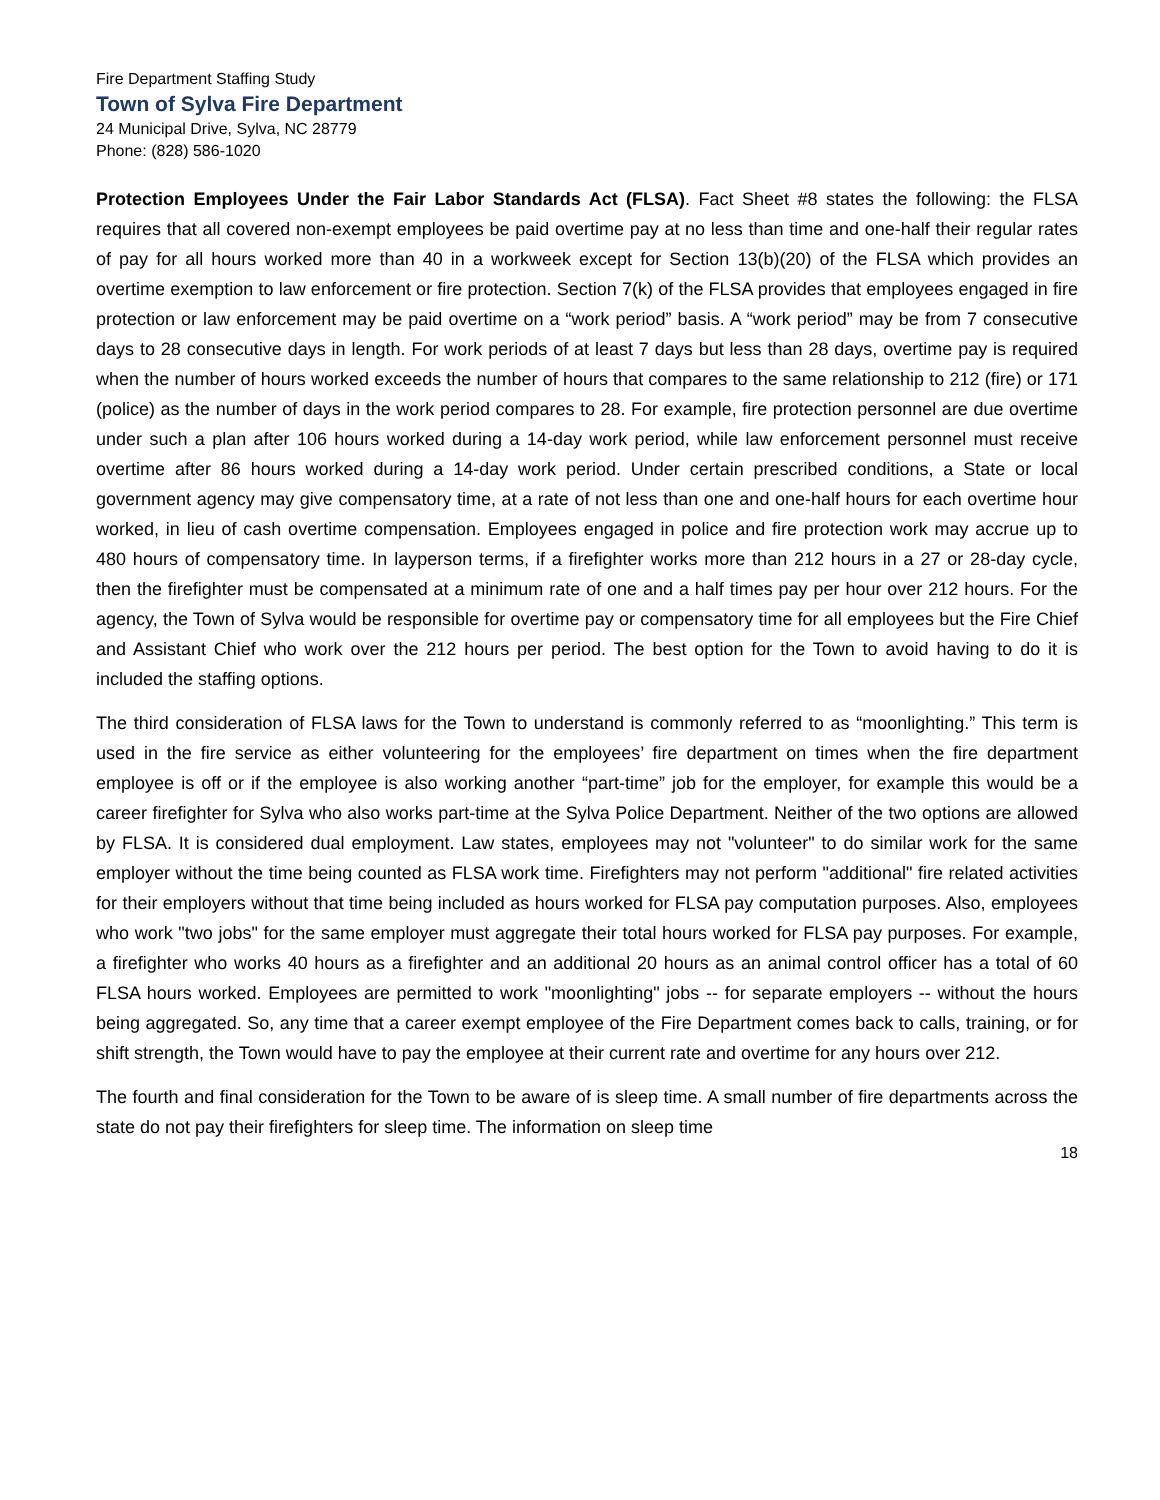Fire Department Staffing Study
Town of Sylva Fire Department
24 Municipal Drive, Sylva, NC 28779
Phone: (828) 586-1020
Protection Employees Under the Fair Labor Standards Act (FLSA). Fact Sheet #8 states the following: the FLSA requires that all covered non-exempt employees be paid overtime pay at no less than time and one-half their regular rates of pay for all hours worked more than 40 in a workweek except for Section 13(b)(20) of the FLSA which provides an overtime exemption to law enforcement or fire protection. Section 7(k) of the FLSA provides that employees engaged in fire protection or law enforcement may be paid overtime on a “work period” basis. A “work period” may be from 7 consecutive days to 28 consecutive days in length. For work periods of at least 7 days but less than 28 days, overtime pay is required when the number of hours worked exceeds the number of hours that compares to the same relationship to 212 (fire) or 171 (police) as the number of days in the work period compares to 28. For example, fire protection personnel are due overtime under such a plan after 106 hours worked during a 14-day work period, while law enforcement personnel must receive overtime after 86 hours worked during a 14-day work period. Under certain prescribed conditions, a State or local government agency may give compensatory time, at a rate of not less than one and one-half hours for each overtime hour worked, in lieu of cash overtime compensation. Employees engaged in police and fire protection work may accrue up to 480 hours of compensatory time. In layperson terms, if a firefighter works more than 212 hours in a 27 or 28-day cycle, then the firefighter must be compensated at a minimum rate of one and a half times pay per hour over 212 hours. For the agency, the Town of Sylva would be responsible for overtime pay or compensatory time for all employees but the Fire Chief and Assistant Chief who work over the 212 hours per period. The best option for the Town to avoid having to do it is included the staffing options.
The third consideration of FLSA laws for the Town to understand is commonly referred to as “moonlighting.” This term is used in the fire service as either volunteering for the employees’ fire department on times when the fire department employee is off or if the employee is also working another “part-time” job for the employer, for example this would be a career firefighter for Sylva who also works part-time at the Sylva Police Department. Neither of the two options are allowed by FLSA. It is considered dual employment. Law states, employees may not "volunteer" to do similar work for the same employer without the time being counted as FLSA work time. Firefighters may not perform "additional" fire related activities for their employers without that time being included as hours worked for FLSA pay computation purposes. Also, employees who work "two jobs" for the same employer must aggregate their total hours worked for FLSA pay purposes. For example, a firefighter who works 40 hours as a firefighter and an additional 20 hours as an animal control officer has a total of 60 FLSA hours worked. Employees are permitted to work "moonlighting" jobs -- for separate employers -- without the hours being aggregated. So, any time that a career exempt employee of the Fire Department comes back to calls, training, or for shift strength, the Town would have to pay the employee at their current rate and overtime for any hours over 212.
The fourth and final consideration for the Town to be aware of is sleep time. A small number of fire departments across the state do not pay their firefighters for sleep time. The information on sleep time
18